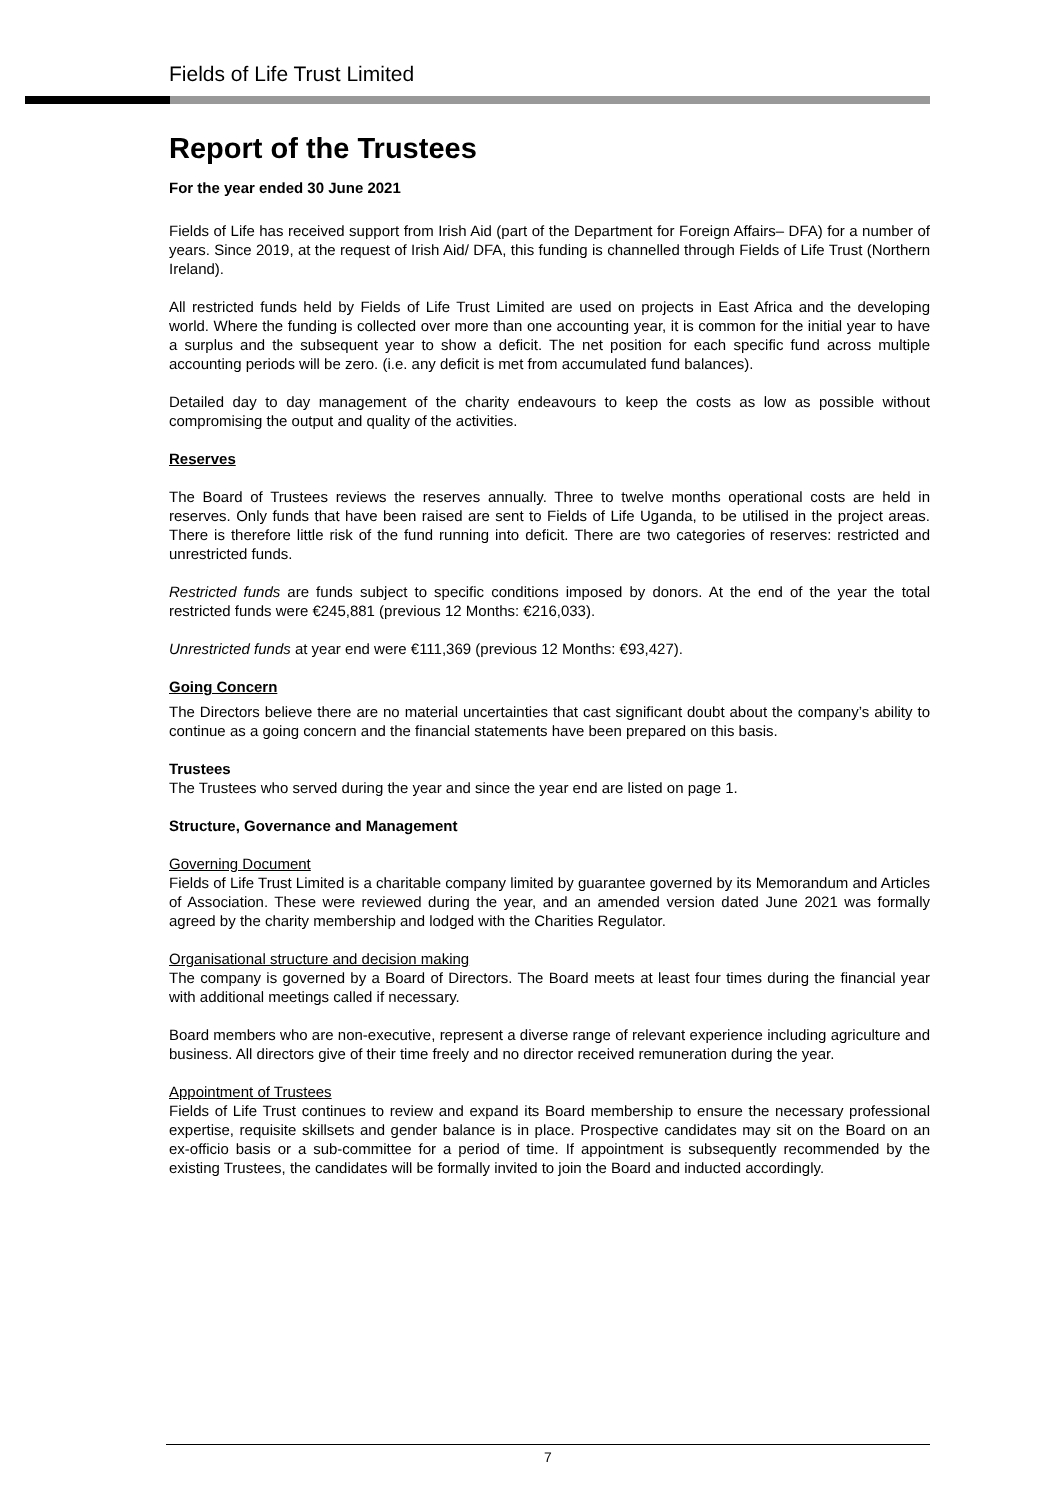Fields of Life Trust Limited
Report of the Trustees
For the year ended 30 June 2021
Fields of Life has received support from Irish Aid (part of the Department for Foreign Affairs– DFA) for a number of years. Since 2019, at the request of Irish Aid/ DFA, this funding is channelled through Fields of Life Trust (Northern Ireland).
All restricted funds held by Fields of Life Trust Limited are used on projects in East Africa and the developing world. Where the funding is collected over more than one accounting year, it is common for the initial year to have a surplus and the subsequent year to show a deficit. The net position for each specific fund across multiple accounting periods will be zero. (i.e. any deficit is met from accumulated fund balances).
Detailed day to day management of the charity endeavours to keep the costs as low as possible without compromising the output and quality of the activities.
Reserves
The Board of Trustees reviews the reserves annually. Three to twelve months operational costs are held in reserves. Only funds that have been raised are sent to Fields of Life Uganda, to be utilised in the project areas. There is therefore little risk of the fund running into deficit. There are two categories of reserves: restricted and unrestricted funds.
Restricted funds are funds subject to specific conditions imposed by donors. At the end of the year the total restricted funds were €245,881 (previous 12 Months: €216,033).
Unrestricted funds at year end were €111,369 (previous 12 Months: €93,427).
Going Concern
The Directors believe there are no material uncertainties that cast significant doubt about the company’s ability to continue as a going concern and the financial statements have been prepared on this basis.
Trustees
The Trustees who served during the year and since the year end are listed on page 1.
Structure, Governance and Management
Governing Document
Fields of Life Trust Limited is a charitable company limited by guarantee governed by its Memorandum and Articles of Association. These were reviewed during the year, and an amended version dated June 2021 was formally agreed by the charity membership and lodged with the Charities Regulator.
Organisational structure and decision making
The company is governed by a Board of Directors. The Board meets at least four times during the financial year with additional meetings called if necessary.
Board members who are non-executive, represent a diverse range of relevant experience including agriculture and business. All directors give of their time freely and no director received remuneration during the year.
Appointment of Trustees
Fields of Life Trust continues to review and expand its Board membership to ensure the necessary professional expertise, requisite skillsets and gender balance is in place. Prospective candidates may sit on the Board on an ex-officio basis or a sub-committee for a period of time. If appointment is subsequently recommended by the existing Trustees, the candidates will be formally invited to join the Board and inducted accordingly.
7